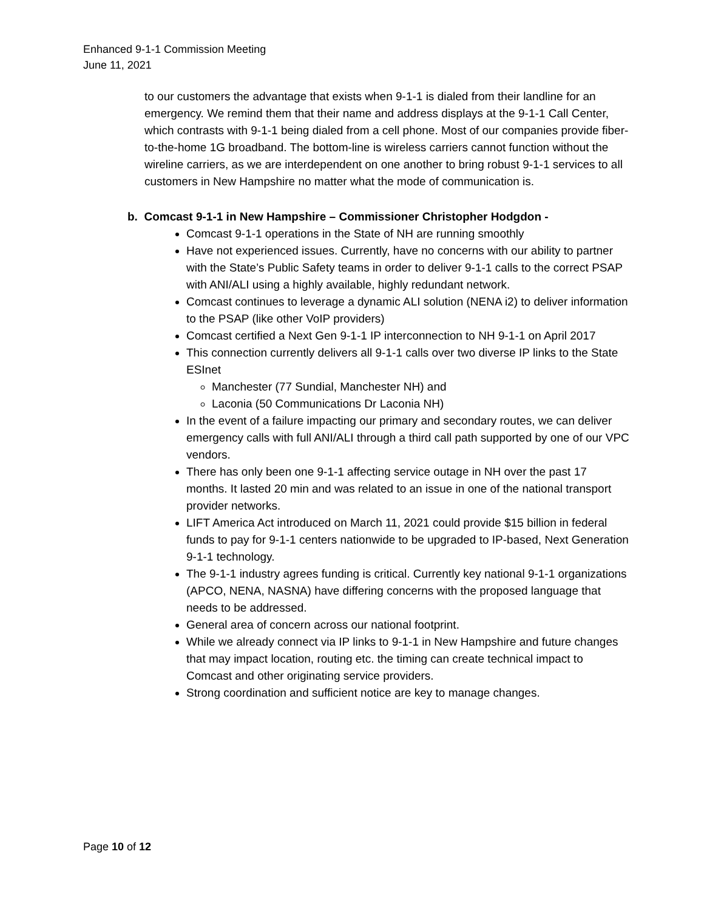Enhanced 9-1-1 Commission Meeting
June 11, 2021
to our customers the advantage that exists when 9-1-1 is dialed from their landline for an emergency. We remind them that their name and address displays at the 9-1-1 Call Center, which contrasts with 9-1-1 being dialed from a cell phone. Most of our companies provide fiber-to-the-home 1G broadband. The bottom-line is wireless carriers cannot function without the wireline carriers, as we are interdependent on one another to bring robust 9-1-1 services to all customers in New Hampshire no matter what the mode of communication is.
b. Comcast 9-1-1 in New Hampshire – Commissioner Christopher Hodgdon -
Comcast 9-1-1 operations in the State of NH are running smoothly
Have not experienced issues. Currently, have no concerns with our ability to partner with the State’s Public Safety teams in order to deliver 9-1-1 calls to the correct PSAP with ANI/ALI using a highly available, highly redundant network.
Comcast continues to leverage a dynamic ALI solution (NENA i2) to deliver information to the PSAP (like other VoIP providers)
Comcast certified a Next Gen 9-1-1 IP interconnection to NH 9-1-1 on April 2017
This connection currently delivers all 9-1-1 calls over two diverse IP links to the State ESInet
Manchester (77 Sundial, Manchester NH) and
Laconia (50 Communications Dr Laconia NH)
In the event of a failure impacting our primary and secondary routes, we can deliver emergency calls with full ANI/ALI through a third call path supported by one of our VPC vendors.
There has only been one 9-1-1 affecting service outage in NH over the past 17 months. It lasted 20 min and was related to an issue in one of the national transport provider networks.
LIFT America Act introduced on March 11, 2021 could provide $15 billion in federal funds to pay for 9-1-1 centers nationwide to be upgraded to IP-based, Next Generation 9-1-1 technology.
The 9-1-1 industry agrees funding is critical. Currently key national 9-1-1 organizations (APCO, NENA, NASNA) have differing concerns with the proposed language that needs to be addressed.
General area of concern across our national footprint.
While we already connect via IP links to 9-1-1 in New Hampshire and future changes that may impact location, routing etc. the timing can create technical impact to Comcast and other originating service providers.
Strong coordination and sufficient notice are key to manage changes.
Page 10 of 12